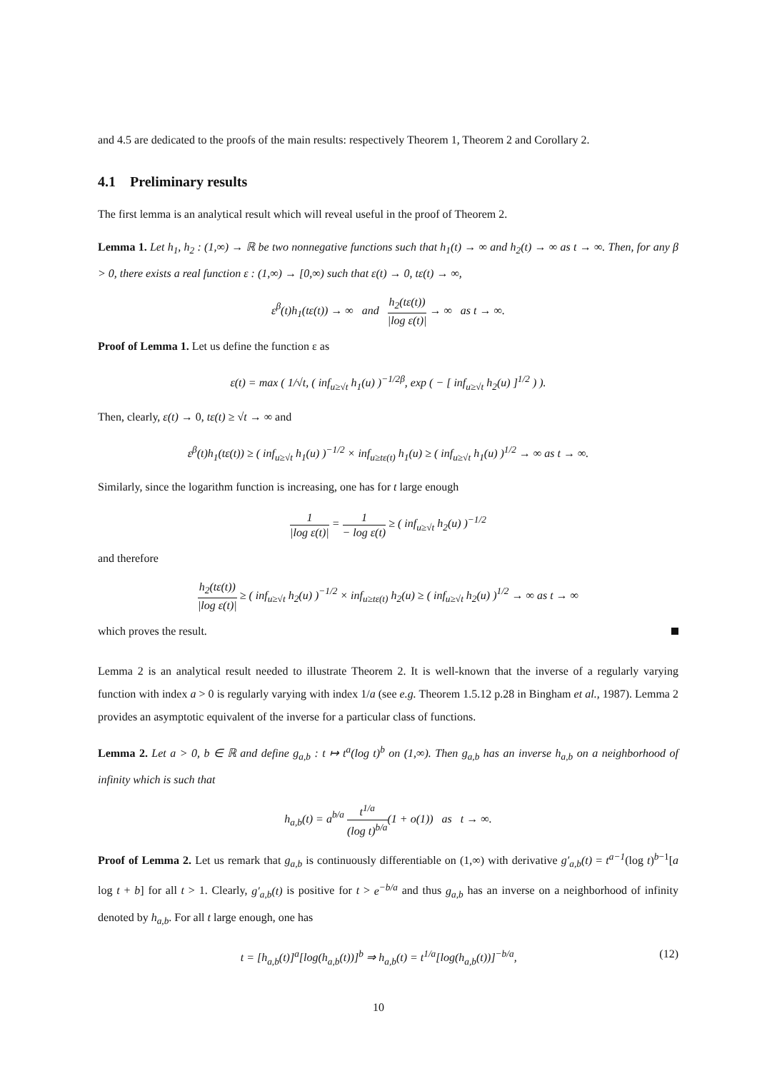and 4.5 are dedicated to the proofs of the main results: respectively Theorem 1, Theorem 2 and Corollary 2.
4.1 Preliminary results
The first lemma is an analytical result which will reveal useful in the proof of Theorem 2.
Lemma 1. Let h<sub>1</sub>, h<sub>2</sub> : (1,∞) → ℝ be two nonnegative functions such that h<sub>1</sub>(t) → ∞ and h<sub>2</sub>(t) → ∞ as t → ∞. Then, for any β > 0, there exists a real function ε : (1,∞) → [0,∞) such that ε(t) → 0, tε(t) → ∞,
ε<sup>β</sup>(t)h<sub>1</sub>(tε(t)) → ∞ and h<sub>2</sub>(tε(t)) |log ε(t)| → ∞ as t → ∞.
Proof of Lemma 1. Let us define the function ε as
ε(t) = max ( 1/√t, ( inf<sub>u≥√t</sub> h<sub>1</sub>(u) )<sup>−1/2β</sup>, exp ( − [ inf<sub>u≥√t</sub> h<sub>2</sub>(u) ]<sup>1/2</sup> ) ).
Then, clearly, ε(t) → 0, tε(t) ≥ √t → ∞ and
ε<sup>β</sup>(t)h<sub>1</sub>(tε(t)) ≥ ( inf<sub>u≥√t</sub> h<sub>1</sub>(u) )<sup>−1/2</sup> × inf<sub>u≥tε(t)</sub> h<sub>1</sub>(u) ≥ ( inf<sub>u≥√t</sub> h<sub>1</sub>(u) )<sup>1/2</sup> → ∞ as t → ∞.
Similarly, since the logarithm function is increasing, one has for t large enough
1 |log ε(t)| = 1 − log ε(t) ≥ ( inf<sub>u≥√t</sub> h<sub>2</sub>(u) )<sup>−1/2</sup>
and therefore
h<sub>2</sub>(tε(t)) |log ε(t)| ≥ ( inf<sub>u≥√t</sub> h<sub>2</sub>(u) )<sup>−1/2</sup> × inf<sub>u≥tε(t)</sub> h<sub>2</sub>(u) ≥ ( inf<sub>u≥√t</sub> h<sub>2</sub>(u) )<sup>1/2</sup> → ∞ as t → ∞
which proves the result.
Lemma 2 is an analytical result needed to illustrate Theorem 2. It is well-known that the inverse of a regularly varying function with index a > 0 is regularly varying with index 1/a (see e.g. Theorem 1.5.12 p.28 in Bingham et al., 1987). Lemma 2 provides an asymptotic equivalent of the inverse for a particular class of functions.
Lemma 2. Let a > 0, b ∈ ℝ and define g<sub>a,b</sub> : t ↦ t<sup>a</sup>(log t)<sup>b</sup> on (1,∞). Then g<sub>a,b</sub> has an inverse h<sub>a,b</sub> on a neighborhood of infinity which is such that
h<sub>a,b</sub>(t) = a<sup>b/a</sup> t<sup>1/a</sup> (log t)<sup>b/a</sup>(1 + o(1)) as t → ∞.
Proof of Lemma 2. Let us remark that g<sub>a,b</sub> is continuously differentiable on (1,∞) with derivative g′<sub>a,b</sub>(t) = t<sup>a−1</sup>(log t)<sup>b−1</sup>[a log t + b] for all t > 1. Clearly, g′<sub>a,b</sub>(t) is positive for t > e<sup>−b/a</sup> and thus g<sub>a,b</sub> has an inverse on a neighborhood of infinity denoted by h<sub>a,b</sub>. For all t large enough, one has
(12) t = [h<sub>a,b</sub>(t)]<sup>a</sup>[log(h<sub>a,b</sub>(t))]<sup>b</sup> ⇒ h<sub>a,b</sub>(t) = t<sup>1/a</sup>[log(h<sub>a,b</sub>(t))]<sup>−b/a</sup>,
10